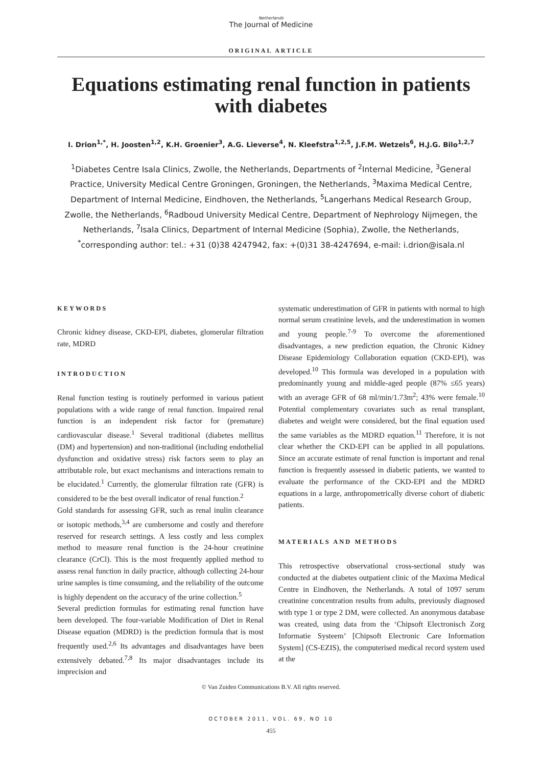Netherlands
The Journal of Medicine
ORIGINAL ARTICLE
Equations estimating renal function in patients with diabetes
I. Drion<sup>1,*</sup>, H. Joosten<sup>1,2</sup>, K.H. Groenier<sup>3</sup>, A.G. Lieverse<sup>4</sup>, N. Kleefstra<sup>1,2,5</sup>, J.F.M. Wetzels<sup>6</sup>, H.J.G. Bilo<sup>1,2,7</sup>
<sup>1</sup> Diabetes Centre Isala Clinics, Zwolle, the Netherlands, Departments of <sup>2</sup>Internal Medicine, <sup>3</sup>General Practice, University Medical Centre Groningen, Groningen, the Netherlands, <sup>3</sup>Maxima Medical Centre, Department of Internal Medicine, Eindhoven, the Netherlands, <sup>5</sup>Langerhans Medical Research Group, Zwolle, the Netherlands, <sup>6</sup>Radboud University Medical Centre, Department of Nephrology Nijmegen, the Netherlands, <sup>7</sup>Isala Clinics, Department of Internal Medicine (Sophia), Zwolle, the Netherlands, <sup>*</sup>corresponding author: tel.: +31 (0)38 4247942, fax: +(0)31 38-4247694, e-mail: i.drion@isala.nl
KEYWORDS
Chronic kidney disease, CKD-EPI, diabetes, glomerular filtration rate, MDRD
INTRODUCTION
Renal function testing is routinely performed in various patient populations with a wide range of renal function. Impaired renal function is an independent risk factor for (premature) cardiovascular disease.<sup>1</sup> Several traditional (diabetes mellitus (DM) and hypertension) and non-traditional (including endothelial dysfunction and oxidative stress) risk factors seem to play an attributable role, but exact mechanisms and interactions remain to be elucidated.<sup>1</sup> Currently, the glomerular filtration rate (GFR) is considered to be the best overall indicator of renal function.<sup>2</sup>
Gold standards for assessing GFR, such as renal inulin clearance or isotopic methods,<sup>3,4</sup> are cumbersome and costly and therefore reserved for research settings. A less costly and less complex method to measure renal function is the 24-hour creatinine clearance (CrCl). This is the most frequently applied method to assess renal function in daily practice, although collecting 24-hour urine samples is time consuming, and the reliability of the outcome is highly dependent on the accuracy of the urine collection.<sup>5</sup>
Several prediction formulas for estimating renal function have been developed. The four-variable Modification of Diet in Renal Disease equation (MDRD) is the prediction formula that is most frequently used.<sup>2,6</sup> Its advantages and disadvantages have been extensively debated.<sup>7,8</sup> Its major disadvantages include its imprecision and
systematic underestimation of GFR in patients with normal to high normal serum creatinine levels, and the underestimation in women and young people.<sup>7-9</sup> To overcome the aforementioned disadvantages, a new prediction equation, the Chronic Kidney Disease Epidemiology Collaboration equation (CKD-EPI), was developed.<sup>10</sup> This formula was developed in a population with predominantly young and middle-aged people (87% ≤65 years) with an average GFR of 68 ml/min/1.73m<sup>2</sup>; 43% were female.<sup>10</sup> Potential complementary covariates such as renal transplant, diabetes and weight were considered, but the final equation used the same variables as the MDRD equation.<sup>11</sup> Therefore, it is not clear whether the CKD-EPI can be applied in all populations. Since an accurate estimate of renal function is important and renal function is frequently assessed in diabetic patients, we wanted to evaluate the performance of the CKD-EPI and the MDRD equations in a large, anthropometrically diverse cohort of diabetic patients.
MATERIALS AND METHODS
This retrospective observational cross-sectional study was conducted at the diabetes outpatient clinic of the Maxima Medical Centre in Eindhoven, the Netherlands. A total of 1097 serum creatinine concentration results from adults, previously diagnosed with type 1 or type 2 DM, were collected. An anonymous database was created, using data from the ‘Chipsoft Electronisch Zorg Informatie Systeem’ [Chipsoft Electronic Care Information System] (CS-EZIS), the computerised medical record system used at the
© Van Zuiden Communications B.V. All rights reserved.
OCTOBER 2011, VOL. 69, NO 10
455